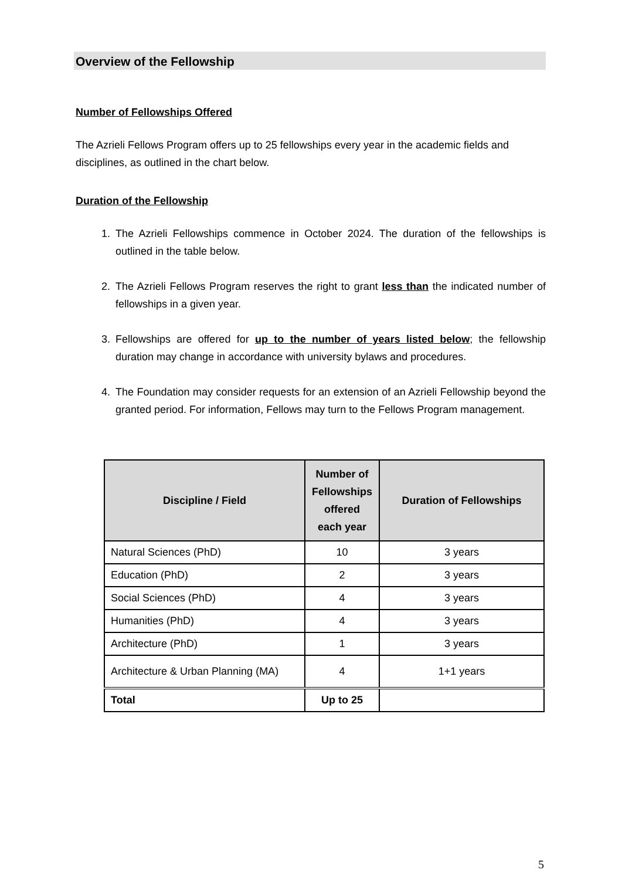Overview of the Fellowship
Number of Fellowships Offered
The Azrieli Fellows Program offers up to 25 fellowships every year in the academic fields and disciplines, as outlined in the chart below.
Duration of the Fellowship
1. The Azrieli Fellowships commence in October 2024. The duration of the fellowships is outlined in the table below.
2. The Azrieli Fellows Program reserves the right to grant less than the indicated number of fellowships in a given year.
3. Fellowships are offered for up to the number of years listed below; the fellowship duration may change in accordance with university bylaws and procedures.
4. The Foundation may consider requests for an extension of an Azrieli Fellowship beyond the granted period. For information, Fellows may turn to the Fellows Program management.
| Discipline / Field | Number of Fellowships offered each year | Duration of Fellowships |
| --- | --- | --- |
| Natural Sciences (PhD) | 10 | 3 years |
| Education (PhD) | 2 | 3 years |
| Social Sciences (PhD) | 4 | 3 years |
| Humanities (PhD) | 4 | 3 years |
| Architecture (PhD) | 1 | 3 years |
| Architecture & Urban Planning (MA) | 4 | 1+1 years |
| Total | Up to 25 | |
5